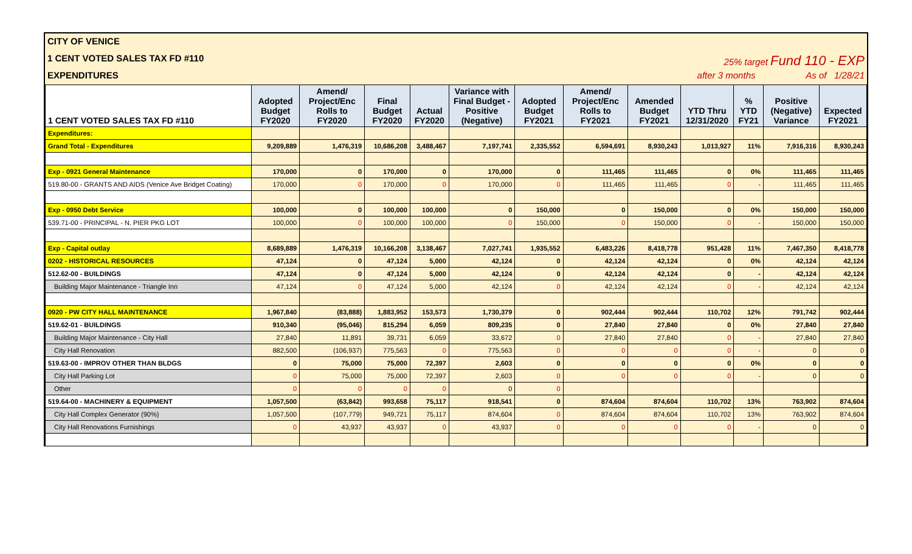CITY OF VENICE
1 CENT VOTED SALES TAX FD #110 25% target Fund 110 - EXP
EXPENDITURES after 3 months As of 1/28/21
| 1 CENT VOTED SALES TAX FD #110 | Adopted Budget FY2020 | Amend/ Project/Enc Rolls to FY2020 | Final Budget FY2020 | Actual FY2020 | Variance with Final Budget - Positive (Negative) | Adopted Budget FY2021 | Amend/ Project/Enc Rolls to FY2021 | Amended Budget FY2021 | YTD Thru 12/31/2020 | % YTD FY21 | Positive (Negative) Variance | Expected FY2021 |
| --- | --- | --- | --- | --- | --- | --- | --- | --- | --- | --- | --- | --- |
| Expenditures: | | | | | | | | | | | | |
| Grand Total - Expenditures | 9,209,889 | 1,476,319 | 10,686,208 | 3,488,467 | 7,197,741 | 2,335,552 | 6,594,691 | 8,930,243 | 1,013,927 | 11% | 7,916,316 | 8,930,243 |
| Exp - 0921 General Maintenance | 170,000 | 0 | 170,000 | 0 | 170,000 | 0 | 111,465 | 111,465 | 0 | 0% | 111,465 | 111,465 |
| 519.80-00 - GRANTS AND AIDS (Venice Ave Bridget Coating) | 170,000 | 0 | 170,000 | 0 | 170,000 | 0 | 111,465 | 111,465 | 0 | - | 111,465 | 111,465 |
| Exp - 0950 Debt Service | 100,000 | 0 | 100,000 | 100,000 | 0 | 150,000 | 0 | 150,000 | 0 | 0% | 150,000 | 150,000 |
| 539.71-00 - PRINCIPAL - N. PIER PKG LOT | 100,000 | 0 | 100,000 | 100,000 | 0 | 150,000 | 0 | 150,000 | 0 | - | 150,000 | 150,000 |
| Exp - Capital outlay | 8,689,889 | 1,476,319 | 10,166,208 | 3,138,467 | 7,027,741 | 1,935,552 | 6,483,226 | 8,418,778 | 951,428 | 11% | 7,467,350 | 8,418,778 |
| 0202 - HISTORICAL RESOURCES | 47,124 | 0 | 47,124 | 5,000 | 42,124 | 0 | 42,124 | 42,124 | 0 | 0% | 42,124 | 42,124 |
| 512.62-00 - BUILDINGS | 47,124 | 0 | 47,124 | 5,000 | 42,124 | 0 | 42,124 | 42,124 | 0 | - | 42,124 | 42,124 |
| Building Major Maintenance - Triangle Inn | 47,124 | 0 | 47,124 | 5,000 | 42,124 | 0 | 42,124 | 42,124 | 0 | - | 42,124 | 42,124 |
| 0920 - PW CITY HALL MAINTENANCE | 1,967,840 | (83,888) | 1,883,952 | 153,573 | 1,730,379 | 0 | 902,444 | 902,444 | 110,702 | 12% | 791,742 | 902,444 |
| 519.62-01 - BUILDINGS | 910,340 | (95,046) | 815,294 | 6,059 | 809,235 | 0 | 27,840 | 27,840 | 0 | 0% | 27,840 | 27,840 |
| Building Major Maintenance - City Hall | 27,840 | 11,891 | 39,731 | 6,059 | 33,672 | 0 | 27,840 | 27,840 | 0 | - | 27,840 | 27,840 |
| City Hall Renovation | 882,500 | (106,937) | 775,563 | 0 | 775,563 | 0 | 0 | 0 | 0 | - | 0 | 0 |
| 519.63-00 - IMPROV OTHER THAN BLDGS | 0 | 75,000 | 75,000 | 72,397 | 2,603 | 0 | 0 | 0 | 0 | 0% | 0 | 0 |
| City Hall Parking Lot | 0 | 75,000 | 75,000 | 72,397 | 2,603 | 0 | 0 | 0 | 0 | - | 0 | 0 |
| Other | 0 | 0 | 0 | 0 | 0 | 0 | | | | | | |
| 519.64-00 - MACHINERY & EQUIPMENT | 1,057,500 | (63,842) | 993,658 | 75,117 | 918,541 | 0 | 874,604 | 874,604 | 110,702 | 13% | 763,902 | 874,604 |
| City Hall Complex Generator (90%) | 1,057,500 | (107,779) | 949,721 | 75,117 | 874,604 | 0 | 874,604 | 874,604 | 110,702 | 13% | 763,902 | 874,604 |
| City Hall Renovations Furnishings | 0 | 43,937 | 43,937 | 0 | 43,937 | 0 | 0 | 0 | 0 | - | 0 | 0 |